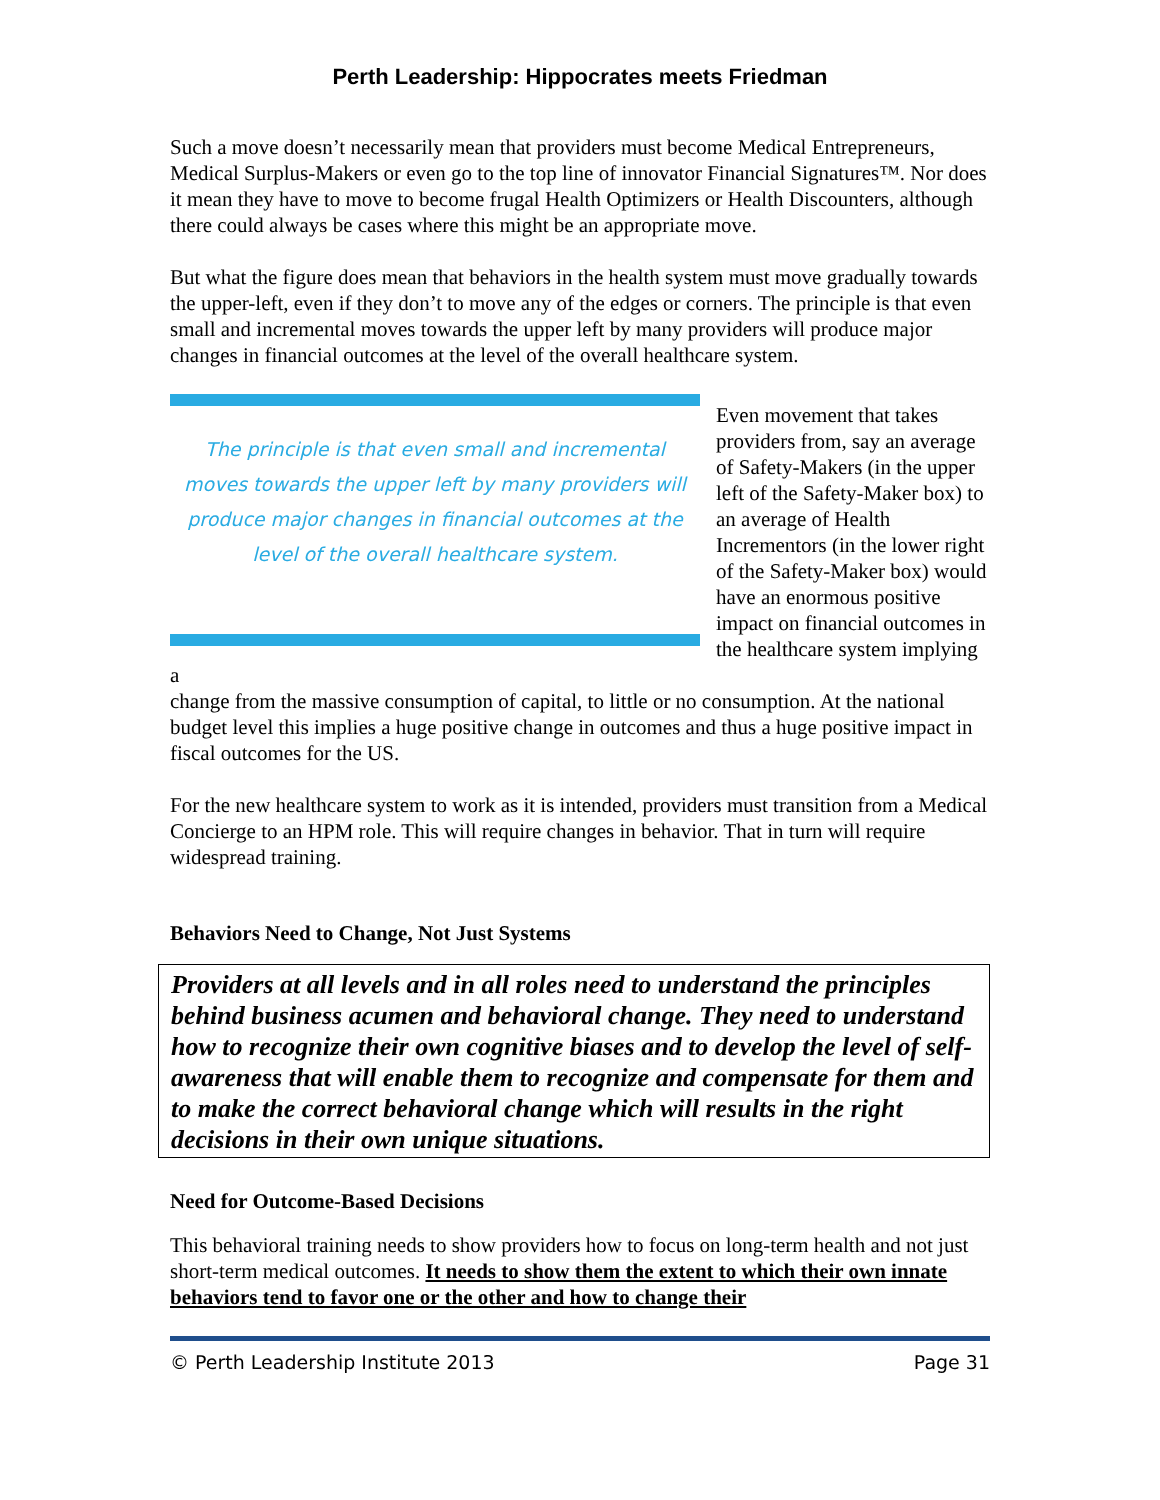Perth Leadership: Hippocrates meets Friedman
Such a move doesn’t necessarily mean that providers must become Medical Entrepreneurs, Medical Surplus-Makers or even go to the top line of innovator Financial Signatures™. Nor does it mean they have to move to become frugal Health Optimizers or Health Discounters, although there could always be cases where this might be an appropriate move.
But what the figure does mean that behaviors in the health system must move gradually towards the upper-left, even if they don’t to move any of the edges or corners. The principle is that even small and incremental moves towards the upper left by many providers will produce major changes in financial outcomes at the level of the overall healthcare system.
The principle is that even small and incremental moves towards the upper left by many providers will produce major changes in financial outcomes at the level of the overall healthcare system.
Even movement that takes providers from, say an average of Safety-Makers (in the upper left of the Safety-Maker box) to an average of Health Incrementors (in the lower right of the Safety-Maker box) would have an enormous positive impact on financial outcomes in the healthcare system implying a
change from the massive consumption of capital, to little or no consumption. At the national budget level this implies a huge positive change in outcomes and thus a huge positive impact in fiscal outcomes for the US.
For the new healthcare system to work as it is intended, providers must transition from a Medical Concierge to an HPM role. This will require changes in behavior. That in turn will require widespread training.
Behaviors Need to Change, Not Just Systems
Providers at all levels and in all roles need to understand the principles behind business acumen and behavioral change. They need to understand how to recognize their own cognitive biases and to develop the level of self-awareness that will enable them to recognize and compensate for them and to make the correct behavioral change which will results in the right decisions in their own unique situations.
Need for Outcome-Based Decisions
This behavioral training needs to show providers how to focus on long-term health and not just short-term medical outcomes. It needs to show them the extent to which their own innate behaviors tend to favor one or the other and how to change their
© Perth Leadership Institute 2013 Page 31